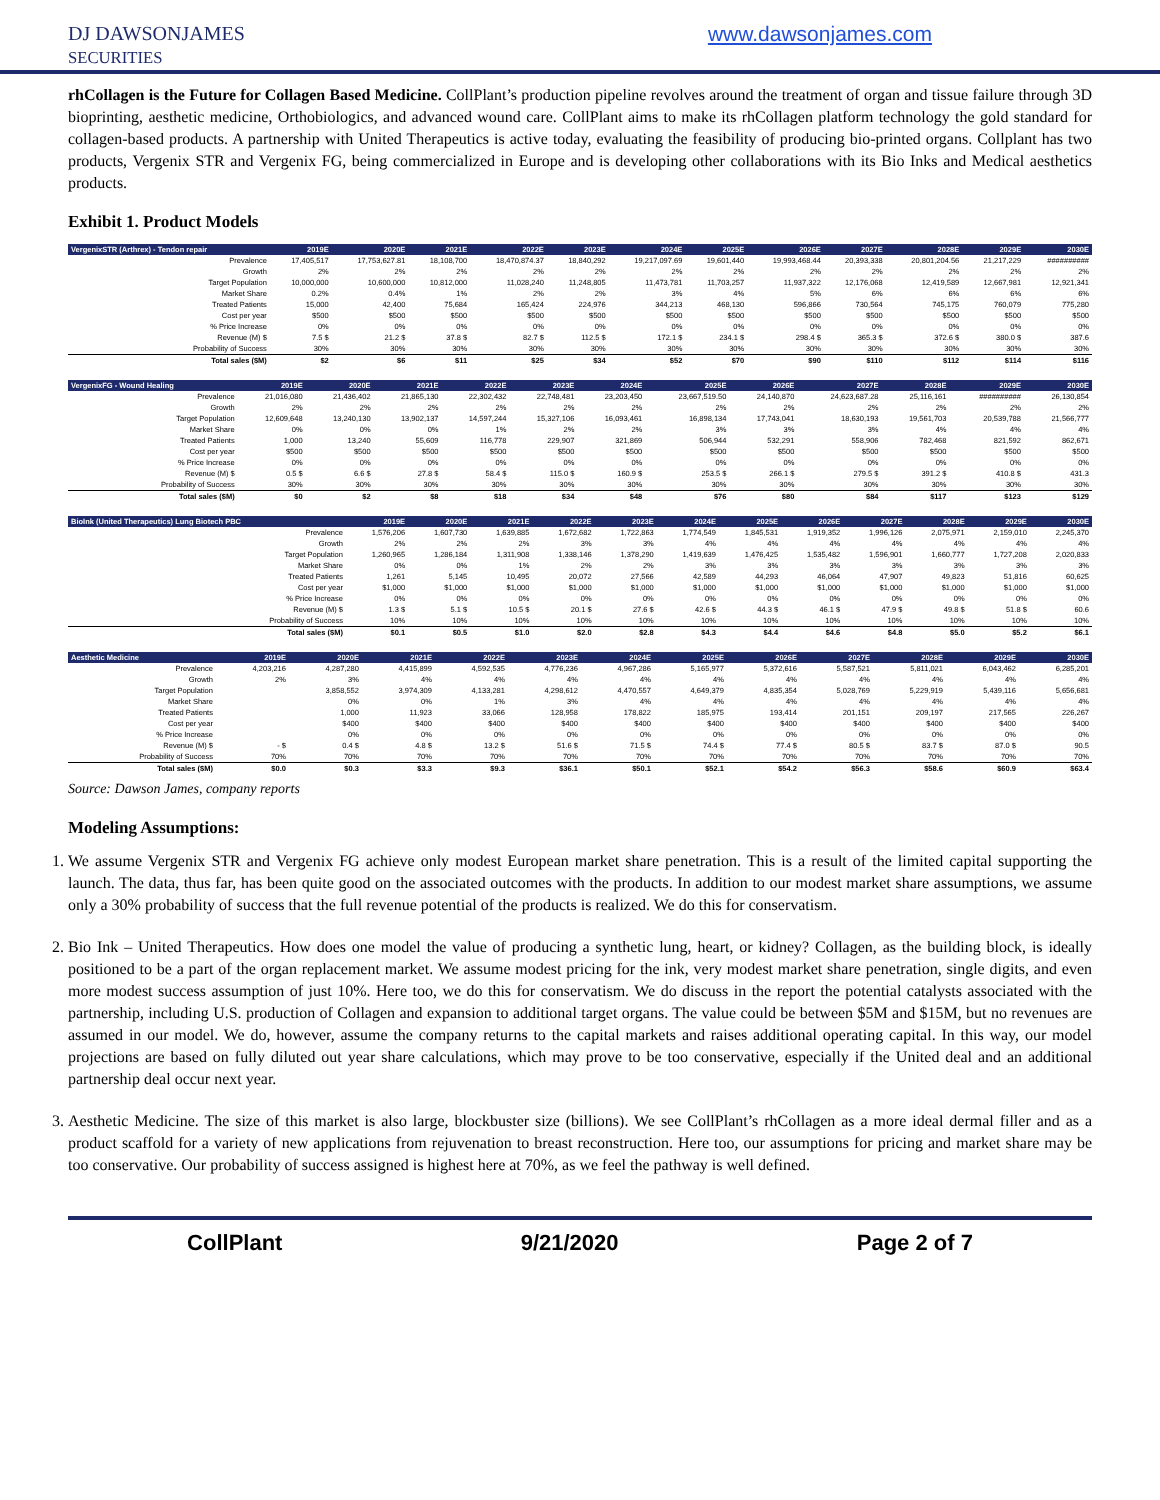DJ DAWSONJAMES
SECURITIES
www.dawsonjames.com
rhCollagen is the Future for Collagen Based Medicine. CollPlant’s production pipeline revolves around the treatment of organ and tissue failure through 3D bioprinting, aesthetic medicine, Orthobiologics, and advanced wound care. CollPlant aims to make its rhCollagen platform technology the gold standard for collagen-based products. A partnership with United Therapeutics is active today, evaluating the feasibility of producing bio-printed organs. Collplant has two products, Vergenix STR and Vergenix FG, being commercialized in Europe and is developing other collaborations with its Bio Inks and Medical aesthetics products.
Exhibit 1. Product Models
| VergenixSTR (Arthrex) - Tendon repair | 2019E | 2020E | 2021E | 2022E | 2023E | 2024E | 2025E | 2026E | 2027E | 2028E | 2029E | 2030E |
| --- | --- | --- | --- | --- | --- | --- | --- | --- | --- | --- | --- | --- |
| Prevalence | 17,405,517 | 17,753,627.81 | 18,108,700 | 18,470,874.37 | 18,840,292 | 19,217,097.69 | 19,601,440 | 19,993,468.44 | 20,393,338 | 20,801,204.56 | 21,217,229 | ########## |
| Growth | 2% | 2% | 2% | 2% | 2% | 2% | 2% | 2% | 2% | 2% | 2% | 2% |
| Target Population | 10,000,000 | 10,600,000 | 10,812,000 | 11,028,240 | 11,248,805 | 11,473,781 | 11,703,257 | 11,937,322 | 12,176,068 | 12,419,589 | 12,667,981 | 12,921,341 |
| Market Share | 0.2% | 0.4% | 1% | 2% | 2% | 3% | 4% | 5% | 6% | 6% | 6% | 6% |
| Treated Patients | 15,000 | 42,400 | 75,684 | 165,424 | 224,976 | 344,213 | 468,130 | 596,866 | 730,564 | 745,175 | 760,079 | 775,280 |
| Cost per year | $500 | $500 | $500 | $500 | $500 | $500 | $500 | $500 | $500 | $500 | $500 | $500 |
| % Price Increase | 0% | 0% | 0% | 0% | 0% | 0% | 0% | 0% | 0% | 0% | 0% | 0% |
| Revenue (M) $ | 7.5 $ | 21.2 $ | 37.8 $ | 82.7 $ | 112.5 $ | 172.1 $ | 234.1 $ | 298.4 $ | 365.3 $ | 372.6 $ | 380.0 $ | 387.6 |
| Probability of Success | 30% | 30% | 30% | 30% | 30% | 30% | 30% | 30% | 30% | 30% | 30% | 30% |
| Total sales ($M) | $2 | $6 | $11 | $25 | $34 | $52 | $70 | $90 | $110 | $112 | $114 | $116 |
| VergenixFG - Wound Healing | 2019E | 2020E | 2021E | 2022E | 2023E | 2024E | 2025E | 2026E | 2027E | 2028E | 2029E | 2030E |
| --- | --- | --- | --- | --- | --- | --- | --- | --- | --- | --- | --- | --- |
| Prevalence | 21,016,080 | 21,436,402 | 21,865,130 | 22,302,432 | 22,748,481 | 23,203,450 | 23,667,519.50 | 24,140,870 | 24,623,687.28 | 25,116,161 | ########## | 26,130,854 |
| Growth | 2% | 2% | 2% | 2% | 2% | 2% | 2% | 2% | 2% | 2% | 2% | 2% |
| Target Population | 12,609,648 | 13,240,130 | 13,902,137 | 14,597,244 | 15,327,106 | 16,093,461 | 16,898,134 | 17,743,041 | 18,630,193 | 19,561,703 | 20,539,788 | 21,566,777 |
| Market Share | 0% | 0% | 0% | 1% | 2% | 2% | 3% | 3% | 3% | 4% | 4% | 4% |
| Treated Patients | 1,000 | 13,240 | 55,609 | 116,778 | 229,907 | 321,869 | 506,944 | 532,291 | 558,906 | 782,468 | 821,592 | 862,671 |
| Cost per year | $500 | $500 | $500 | $500 | $500 | $500 | $500 | $500 | $500 | $500 | $500 | $500 |
| % Price Increase | 0% | 0% | 0% | 0% | 0% | 0% | 0% | 0% | 0% | 0% | 0% | 0% |
| Revenue (M) $ | 0.5 $ | 6.6 $ | 27.8 $ | 58.4 $ | 115.0 $ | 160.9 $ | 253.5 $ | 266.1 $ | 279.5 $ | 391.2 $ | 410.8 $ | 431.3 |
| Probability of Success | 30% | 30% | 30% | 30% | 30% | 30% | 30% | 30% | 30% | 30% | 30% | 30% |
| Total sales ($M) | $0 | $2 | $8 | $18 | $34 | $48 | $76 | $80 | $84 | $117 | $123 | $129 |
| BioInk (United Therapeutics) Lung Biotech PBC | 2019E | 2020E | 2021E | 2022E | 2023E | 2024E | 2025E | 2026E | 2027E | 2028E | 2029E | 2030E |
| --- | --- | --- | --- | --- | --- | --- | --- | --- | --- | --- | --- | --- |
| Prevalence | 1,576,206 | 1,607,730 | 1,639,885 | 1,672,682 | 1,722,863 | 1,774,549 | 1,845,531 | 1,919,352 | 1,996,126 | 2,075,971 | 2,159,010 | 2,245,370 |
| Growth | 2% | 2% | 2% | 3% | 3% | 4% | 4% | 4% | 4% | 4% | 4% | 4% |
| Target Population | 1,260,965 | 1,286,184 | 1,311,908 | 1,338,146 | 1,378,290 | 1,419,639 | 1,476,425 | 1,535,482 | 1,596,901 | 1,660,777 | 1,727,208 | 2,020,833 |
| Market Share | 0% | 0% | 1% | 2% | 2% | 3% | 3% | 3% | 3% | 3% | 3% | 3% |
| Treated Patients | 1,261 | 5,145 | 10,495 | 20,072 | 27,566 | 42,589 | 44,293 | 46,064 | 47,907 | 49,823 | 51,816 | 60,625 |
| Cost per year | $1,000 | $1,000 | $1,000 | $1,000 | $1,000 | $1,000 | $1,000 | $1,000 | $1,000 | $1,000 | $1,000 | $1,000 |
| % Price Increase | 0% | 0% | 0% | 0% | 0% | 0% | 0% | 0% | 0% | 0% | 0% | 0% |
| Revenue (M) $ | 1.3 $ | 5.1 $ | 10.5 $ | 20.1 $ | 27.6 $ | 42.6 $ | 44.3 $ | 46.1 $ | 47.9 $ | 49.8 $ | 51.8 $ | 60.6 |
| Probability of Success | 10% | 10% | 10% | 10% | 10% | 10% | 10% | 10% | 10% | 10% | 10% | 10% |
| Total sales ($M) | $0.1 | $0.5 | $1.0 | $2.0 | $2.8 | $4.3 | $4.4 | $4.6 | $4.8 | $5.0 | $5.2 | $6.1 |
| Aesthetic Medicine | 2019E | 2020E | 2021E | 2022E | 2023E | 2024E | 2025E | 2026E | 2027E | 2028E | 2029E | 2030E |
| --- | --- | --- | --- | --- | --- | --- | --- | --- | --- | --- | --- | --- |
| Prevalence | 4,203,216 | 4,287,280 | 4,415,899 | 4,592,535 | 4,776,236 | 4,967,286 | 5,165,977 | 5,372,616 | 5,587,521 | 5,811,021 | 6,043,462 | 6,285,201 |
| Growth | 2% | 3% | 4% | 4% | 4% | 4% | 4% | 4% | 4% | 4% | 4% | 4% |
| Target Population | | 3,858,552 | 3,974,309 | 4,133,281 | 4,298,612 | 4,470,557 | 4,649,379 | 4,835,354 | 5,028,769 | 5,229,919 | 5,439,116 | 5,656,681 |
| Market Share | | 0% | 0% | 1% | 3% | 4% | 4% | 4% | 4% | 4% | 4% | 4% |
| Treated Patients | | 1,000 | 11,923 | 33,066 | 128,958 | 178,822 | 185,975 | 193,414 | 201,151 | 209,197 | 217,565 | 226,267 |
| Cost per year | | $400 | $400 | $400 | $400 | $400 | $400 | $400 | $400 | $400 | $400 | $400 |
| % Price Increase | | 0% | 0% | 0% | 0% | 0% | 0% | 0% | 0% | 0% | 0% | 0% |
| Revenue (M) $ | - $ | 0.4 $ | 4.8 $ | 13.2 $ | 51.6 $ | 71.5 $ | 74.4 $ | 77.4 $ | 80.5 $ | 83.7 $ | 87.0 $ | 90.5 |
| Probability of Success | 70% | 70% | 70% | 70% | 70% | 70% | 70% | 70% | 70% | 70% | 70% | 70% |
| Total sales ($M) | $0.0 | $0.3 | $3.3 | $9.3 | $36.1 | $50.1 | $52.1 | $54.2 | $56.3 | $58.6 | $60.9 | $63.4 |
Source: Dawson James, company reports
Modeling Assumptions:
1. We assume Vergenix STR and Vergenix FG achieve only modest European market share penetration. This is a result of the limited capital supporting the launch. The data, thus far, has been quite good on the associated outcomes with the products. In addition to our modest market share assumptions, we assume only a 30% probability of success that the full revenue potential of the products is realized. We do this for conservatism.
2. Bio Ink – United Therapeutics. How does one model the value of producing a synthetic lung, heart, or kidney? Collagen, as the building block, is ideally positioned to be a part of the organ replacement market. We assume modest pricing for the ink, very modest market share penetration, single digits, and even more modest success assumption of just 10%. Here too, we do this for conservatism. We do discuss in the report the potential catalysts associated with the partnership, including U.S. production of Collagen and expansion to additional target organs. The value could be between $5M and $15M, but no revenues are assumed in our model. We do, however, assume the company returns to the capital markets and raises additional operating capital. In this way, our model projections are based on fully diluted out year share calculations, which may prove to be too conservative, especially if the United deal and an additional partnership deal occur next year.
3. Aesthetic Medicine. The size of this market is also large, blockbuster size (billions). We see CollPlant’s rhCollagen as a more ideal dermal filler and as a product scaffold for a variety of new applications from rejuvenation to breast reconstruction. Here too, our assumptions for pricing and market share may be too conservative. Our probability of success assigned is highest here at 70%, as we feel the pathway is well defined.
CollPlant 9/21/2020 Page 2 of 7